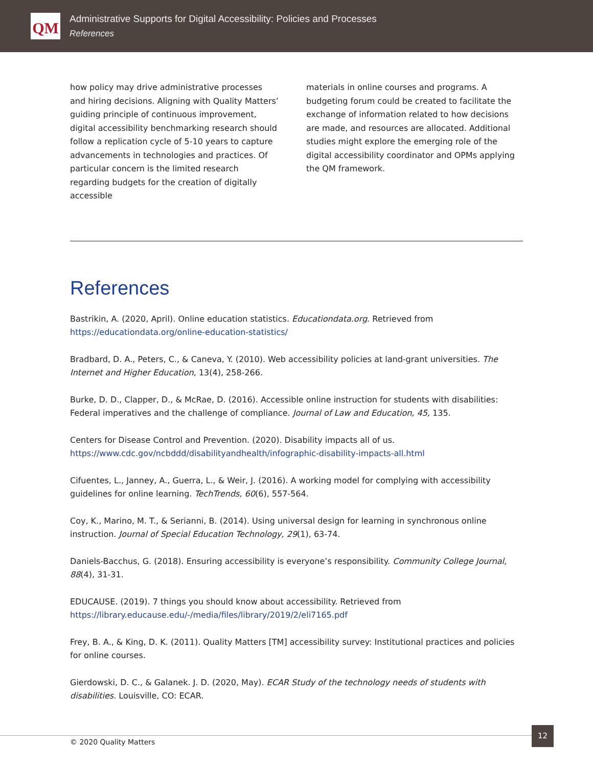QM
Administrative Supports for Digital Accessibility: Policies and Processes
References
how policy may drive administrative processes and hiring decisions. Aligning with Quality Matters’ guiding principle of continuous improvement, digital accessibility benchmarking research should follow a replication cycle of 5-10 years to capture advancements in technologies and practices. Of particular concern is the limited research regarding budgets for the creation of digitally accessible
materials in online courses and programs. A budgeting forum could be created to facilitate the exchange of information related to how decisions are made, and resources are allocated. Additional studies might explore the emerging role of the digital accessibility coordinator and OPMs applying the QM framework.
References
Bastrikin, A. (2020, April). Online education statistics. Educationdata.org. Retrieved from https://educationdata.org/online-education-statistics/
Bradbard, D. A., Peters, C., & Caneva, Y. (2010). Web accessibility policies at land-grant universities. The Internet and Higher Education, 13(4), 258-266.
Burke, D. D., Clapper, D., & McRae, D. (2016). Accessible online instruction for students with disabilities: Federal imperatives and the challenge of compliance. Journal of Law and Education, 45, 135.
Centers for Disease Control and Prevention. (2020). Disability impacts all of us. https://www.cdc.gov/ncbddd/disabilityandhealth/infographic-disability-impacts-all.html
Cifuentes, L., Janney, A., Guerra, L., & Weir, J. (2016). A working model for complying with accessibility guidelines for online learning. TechTrends, 60(6), 557-564.
Coy, K., Marino, M. T., & Serianni, B. (2014). Using universal design for learning in synchronous online instruction. Journal of Special Education Technology, 29(1), 63-74.
Daniels-Bacchus, G. (2018). Ensuring accessibility is everyone’s responsibility. Community College Journal, 88(4), 31-31.
EDUCAUSE. (2019). 7 things you should know about accessibility. Retrieved from https://library.educause.edu/-/media/files/library/2019/2/eli7165.pdf
Frey, B. A., & King, D. K. (2011). Quality Matters [TM] accessibility survey: Institutional practices and policies for online courses.
Gierdowski, D. C., & Galanek. J. D. (2020, May). ECAR Study of the technology needs of students with disabilities. Louisville, CO: ECAR.
© 2020 Quality Matters
12